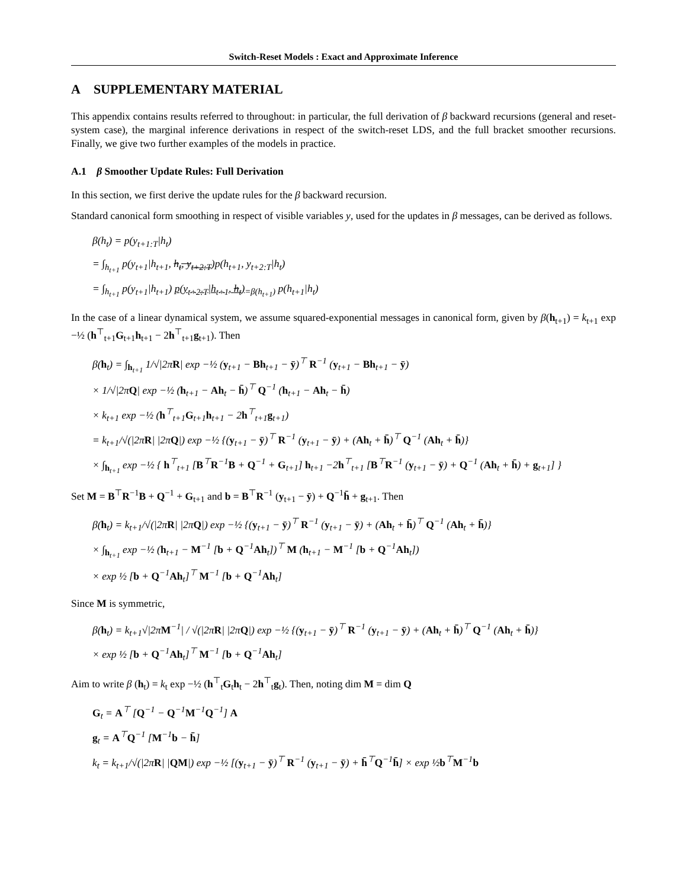Switch-Reset Models : Exact and Approximate Inference
A SUPPLEMENTARY MATERIAL
This appendix contains results referred to throughout: in particular, the full derivation of β backward recursions (general and reset-system case), the marginal inference derivations in respect of the switch-reset LDS, and the full bracket smoother recursions. Finally, we give two further examples of the models in practice.
A.1 β Smoother Update Rules: Full Derivation
In this section, we first derive the update rules for the β backward recursion.
Standard canonical form smoothing in respect of visible variables y, used for the updates in β messages, can be derived as follows.
β(h<sub>t</sub>) = p(y<sub>t+1:T</sub>|h<sub>t</sub>)
= ∫<sub>h<sub>t+1</sub></sub> p(y<sub>t+1</sub>|h<sub>t+1</sub>, h<sub>t</sub>, y<sub>t+2:T</sub>)p(h<sub>t+1</sub>, y<sub>t+2:T</sub>|h<sub>t</sub>)
= ∫<sub>h<sub>t+1</sub></sub> p(y<sub>t+1</sub>|h<sub>t+1</sub>) p(y<sub>t+2:T</sub>|h<sub>t+1</sub>, h<sub>t</sub>)<sub>=β(h<sub>t+1</sub>)</sub> p(h<sub>t+1</sub>|h<sub>t</sub>)
In the case of a linear dynamical system, we assume squared-exponential messages in canonical form, given by β(h<sub>t+1</sub>) = k<sub>t+1</sub> exp −½ (h<sup>⊤</sup><sub>t+1</sub>G<sub>t+1</sub>h<sub>t+1</sub> − 2h<sup>⊤</sup><sub>t+1</sub>g<sub>t+1</sub>). Then
β(h<sub>t</sub>) = ∫<sub>h<sub>t+1</sub></sub> 1/√|2πR| exp −½ (y<sub>t+1</sub> − Bh<sub>t+1</sub> − ȳ)<sup>⊤</sup> R<sup>−1</sup> (y<sub>t+1</sub> − Bh<sub>t+1</sub> − ȳ)
× 1/√|2πQ| exp −½ (h<sub>t+1</sub> − Ah<sub>t</sub> − h̄)<sup>⊤</sup> Q<sup>−1</sup> (h<sub>t+1</sub> − Ah<sub>t</sub> − h̄)
× k<sub>t+1</sub> exp −½ (h<sup>⊤</sup><sub>t+1</sub>G<sub>t+1</sub>h<sub>t+1</sub> − 2h<sup>⊤</sup><sub>t+1</sub>g<sub>t+1</sub>)
= k<sub>t+1</sub>/√(|2πR| |2πQ|) exp −½ {(y<sub>t+1</sub> − ȳ)<sup>⊤</sup> R<sup>−1</sup> (y<sub>t+1</sub> − ȳ) + (Ah<sub>t</sub> + h̄)<sup>⊤</sup> Q<sup>−1</sup> (Ah<sub>t</sub> + h̄)}
× ∫<sub>h<sub>t+1</sub></sub> exp −½ { h<sup>⊤</sup><sub>t+1</sub> [B<sup>⊤</sup>R<sup>−1</sup>B + Q<sup>−1</sup> + G<sub>t+1</sub>] h<sub>t+1</sub> −2h<sup>⊤</sup><sub>t+1</sub> [B<sup>⊤</sup>R<sup>−1</sup> (y<sub>t+1</sub> − ȳ) + Q<sup>−1</sup> (Ah<sub>t</sub> + h̄) + g<sub>t+1</sub>] }
Set M = B<sup>⊤</sup>R<sup>−1</sup>B + Q<sup>−1</sup> + G<sub>t+1</sub> and b = B<sup>⊤</sup>R<sup>−1</sup> (y<sub>t+1</sub> − ȳ) + Q<sup>−1</sup>h̄ + g<sub>t+1</sub>. Then
β(h<sub>t</sub>) = k<sub>t+1</sub>/√(|2πR| |2πQ|) exp −½ {(y<sub>t+1</sub> − ȳ)<sup>⊤</sup> R<sup>−1</sup> (y<sub>t+1</sub> − ȳ) + (Ah<sub>t</sub> + h̄)<sup>⊤</sup> Q<sup>−1</sup> (Ah<sub>t</sub> + h̄)}
× ∫<sub>h<sub>t+1</sub></sub> exp −½ (h<sub>t+1</sub> − M<sup>−1</sup> [b + Q<sup>−1</sup>Ah<sub>t</sub>])<sup>⊤</sup> M (h<sub>t+1</sub> − M<sup>−1</sup> [b + Q<sup>−1</sup>Ah<sub>t</sub>])
× exp ½ [b + Q<sup>−1</sup>Ah<sub>t</sub>]<sup>⊤</sup> M<sup>−1</sup> [b + Q<sup>−1</sup>Ah<sub>t</sub>]
Since M is symmetric,
β(h<sub>t</sub>) = k<sub>t+1</sub>√|2πM<sup>−1</sup>| / √(|2πR| |2πQ|) exp −½ {(y<sub>t+1</sub> − ȳ)<sup>⊤</sup> R<sup>−1</sup> (y<sub>t+1</sub> − ȳ) + (Ah<sub>t</sub> + h̄)<sup>⊤</sup> Q<sup>−1</sup> (Ah<sub>t</sub> + h̄)}
× exp ½ [b + Q<sup>−1</sup>Ah<sub>t</sub>]<sup>⊤</sup> M<sup>−1</sup> [b + Q<sup>−1</sup>Ah<sub>t</sub>]
Aim to write β (h<sub>t</sub>) = k<sub>t</sub> exp −½ (h<sup>⊤</sup><sub>t</sub>G<sub>t</sub>h<sub>t</sub> − 2h<sup>⊤</sup><sub>t</sub>g<sub>t</sub>). Then, noting dim M = dim Q
G<sub>t</sub> = A<sup>⊤</sup> [Q<sup>−1</sup> − Q<sup>−1</sup>M<sup>−1</sup>Q<sup>−1</sup>] A
g<sub>t</sub> = A<sup>⊤</sup>Q<sup>−1</sup> [M<sup>−1</sup>b − h̄]
k<sub>t</sub> = k<sub>t+1</sub>/√(|2πR| |QM|) exp −½ [(y<sub>t+1</sub> − ȳ)<sup>⊤</sup> R<sup>−1</sup> (y<sub>t+1</sub> − ȳ) + h̄<sup>⊤</sup>Q<sup>−1</sup>h̄] × exp ½b<sup>⊤</sup>M<sup>−1</sup>b